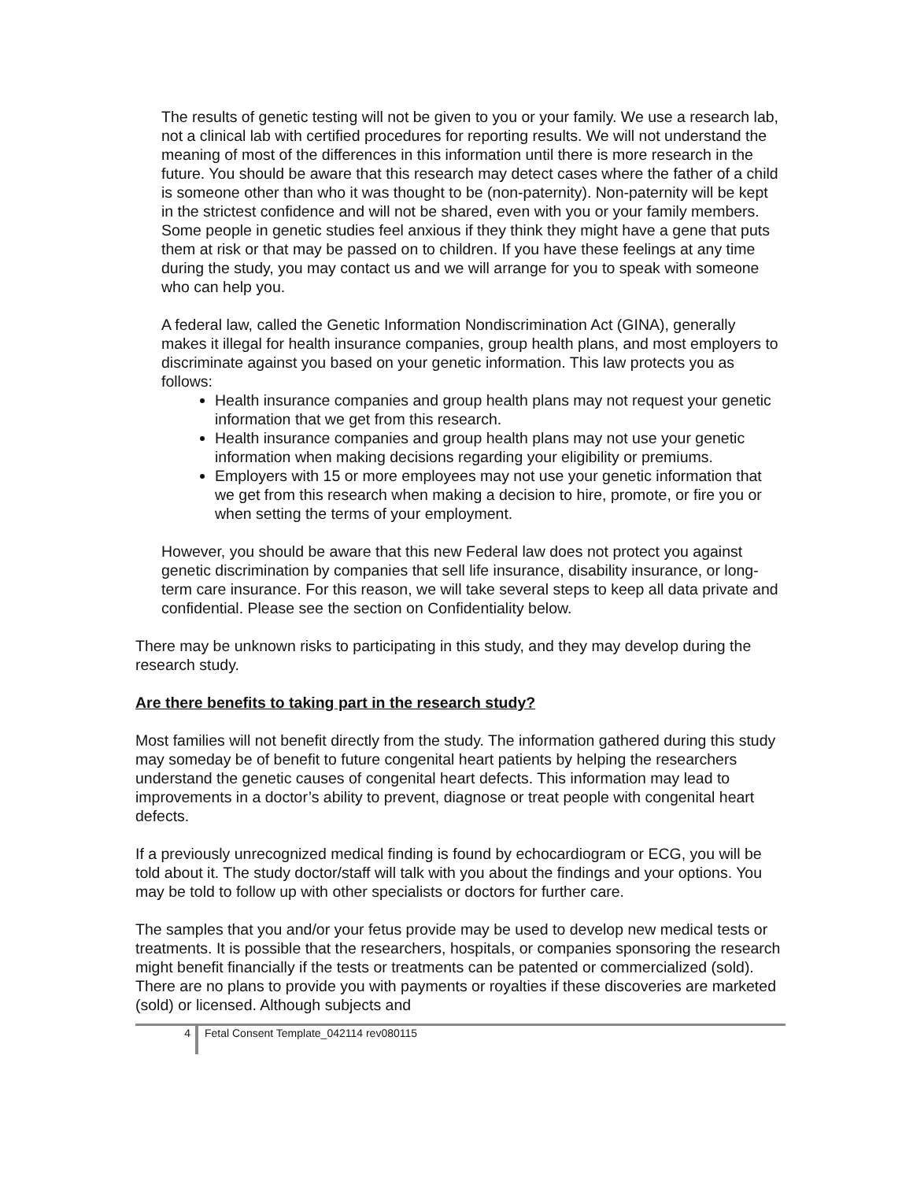The results of genetic testing will not be given to you or your family. We use a research lab, not a clinical lab with certified procedures for reporting results. We will not understand the meaning of most of the differences in this information until there is more research in the future. You should be aware that this research may detect cases where the father of a child is someone other than who it was thought to be (non-paternity). Non-paternity will be kept in the strictest confidence and will not be shared, even with you or your family members. Some people in genetic studies feel anxious if they think they might have a gene that puts them at risk or that may be passed on to children. If you have these feelings at any time during the study, you may contact us and we will arrange for you to speak with someone who can help you.
A federal law, called the Genetic Information Nondiscrimination Act (GINA), generally makes it illegal for health insurance companies, group health plans, and most employers to discriminate against you based on your genetic information. This law protects you as follows:
Health insurance companies and group health plans may not request your genetic information that we get from this research.
Health insurance companies and group health plans may not use your genetic information when making decisions regarding your eligibility or premiums.
Employers with 15 or more employees may not use your genetic information that we get from this research when making a decision to hire, promote, or fire you or when setting the terms of your employment.
However, you should be aware that this new Federal law does not protect you against genetic discrimination by companies that sell life insurance, disability insurance, or long-term care insurance. For this reason, we will take several steps to keep all data private and confidential. Please see the section on Confidentiality below.
There may be unknown risks to participating in this study, and they may develop during the research study.
Are there benefits to taking part in the research study?
Most families will not benefit directly from the study. The information gathered during this study may someday be of benefit to future congenital heart patients by helping the researchers understand the genetic causes of congenital heart defects. This information may lead to improvements in a doctor’s ability to prevent, diagnose or treat people with congenital heart defects.
If a previously unrecognized medical finding is found by echocardiogram or ECG, you will be told about it. The study doctor/staff will talk with you about the findings and your options. You may be told to follow up with other specialists or doctors for further care.
The samples that you and/or your fetus provide may be used to develop new medical tests or treatments. It is possible that the researchers, hospitals, or companies sponsoring the research might benefit financially if the tests or treatments can be patented or commercialized (sold). There are no plans to provide you with payments or royalties if these discoveries are marketed (sold) or licensed. Although subjects and
4
Fetal Consent Template_042114 rev080115